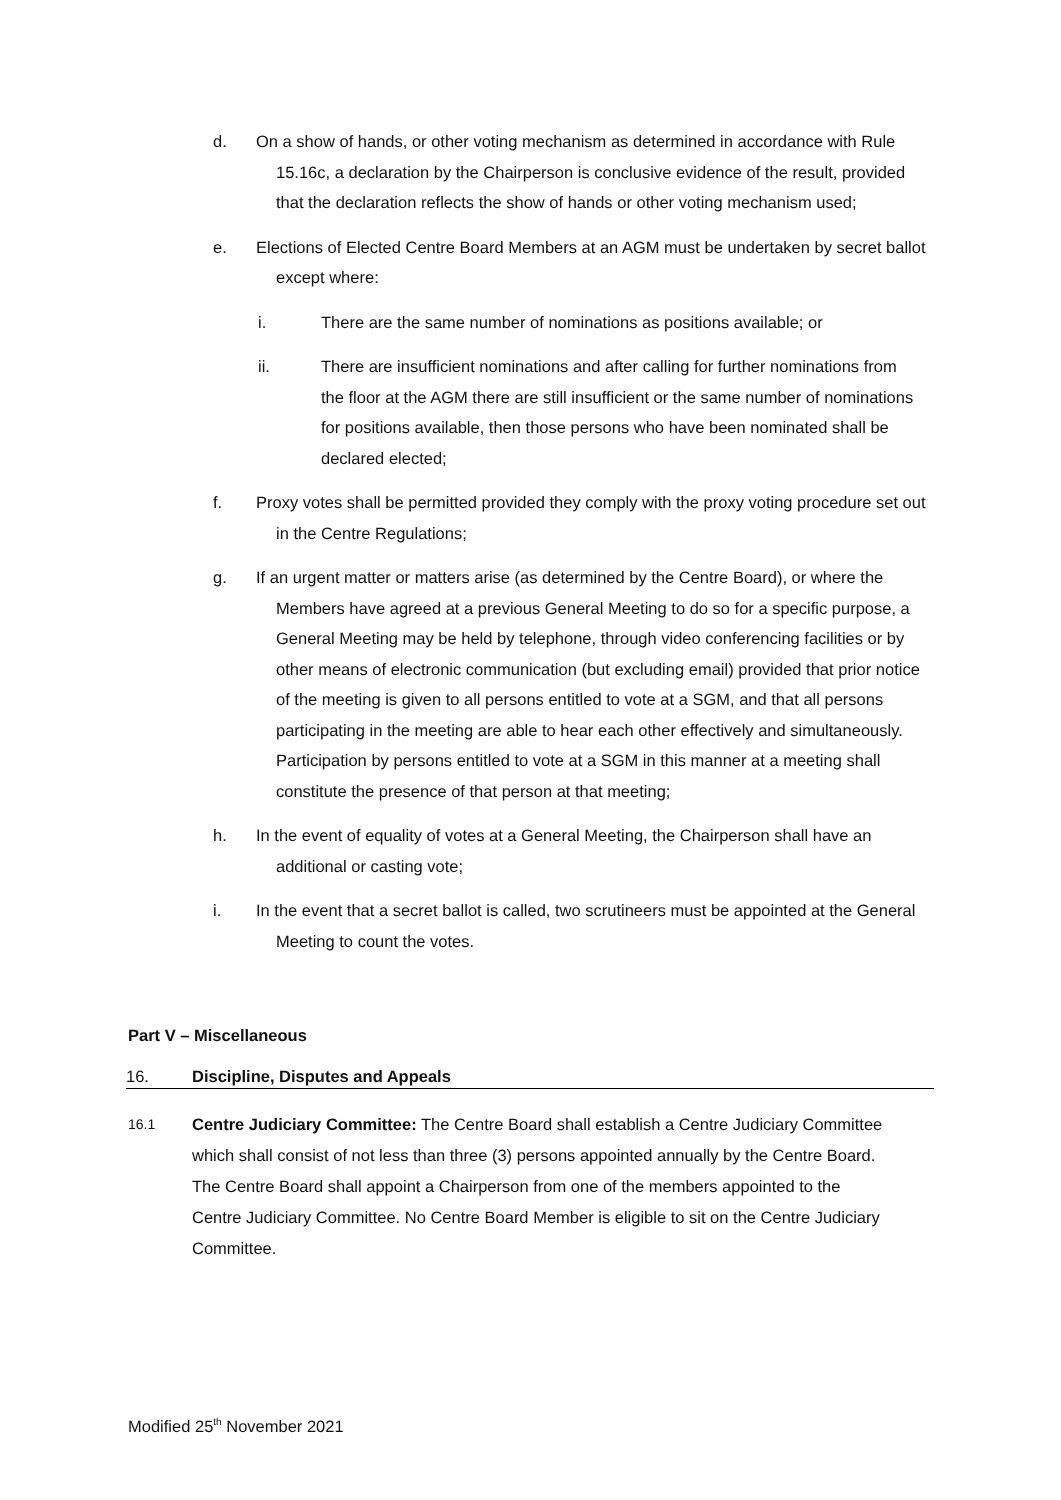d. On a show of hands, or other voting mechanism as determined in accordance with Rule 15.16c, a declaration by the Chairperson is conclusive evidence of the result, provided that the declaration reflects the show of hands or other voting mechanism used;
e. Elections of Elected Centre Board Members at an AGM must be undertaken by secret ballot except where:
i. There are the same number of nominations as positions available; or
ii. There are insufficient nominations and after calling for further nominations from the floor at the AGM there are still insufficient or the same number of nominations for positions available, then those persons who have been nominated shall be declared elected;
f. Proxy votes shall be permitted provided they comply with the proxy voting procedure set out in the Centre Regulations;
g. If an urgent matter or matters arise (as determined by the Centre Board), or where the Members have agreed at a previous General Meeting to do so for a specific purpose, a General Meeting may be held by telephone, through video conferencing facilities or by other means of electronic communication (but excluding email) provided that prior notice of the meeting is given to all persons entitled to vote at a SGM, and that all persons participating in the meeting are able to hear each other effectively and simultaneously. Participation by persons entitled to vote at a SGM in this manner at a meeting shall constitute the presence of that person at that meeting;
h. In the event of equality of votes at a General Meeting, the Chairperson shall have an additional or casting vote;
i. In the event that a secret ballot is called, two scrutineers must be appointed at the General Meeting to count the votes.
Part V – Miscellaneous
16. Discipline, Disputes and Appeals
16.1 Centre Judiciary Committee: The Centre Board shall establish a Centre Judiciary Committee which shall consist of not less than three (3) persons appointed annually by the Centre Board. The Centre Board shall appoint a Chairperson from one of the members appointed to the Centre Judiciary Committee. No Centre Board Member is eligible to sit on the Centre Judiciary Committee.
Modified 25<sup>th</sup> November 2021